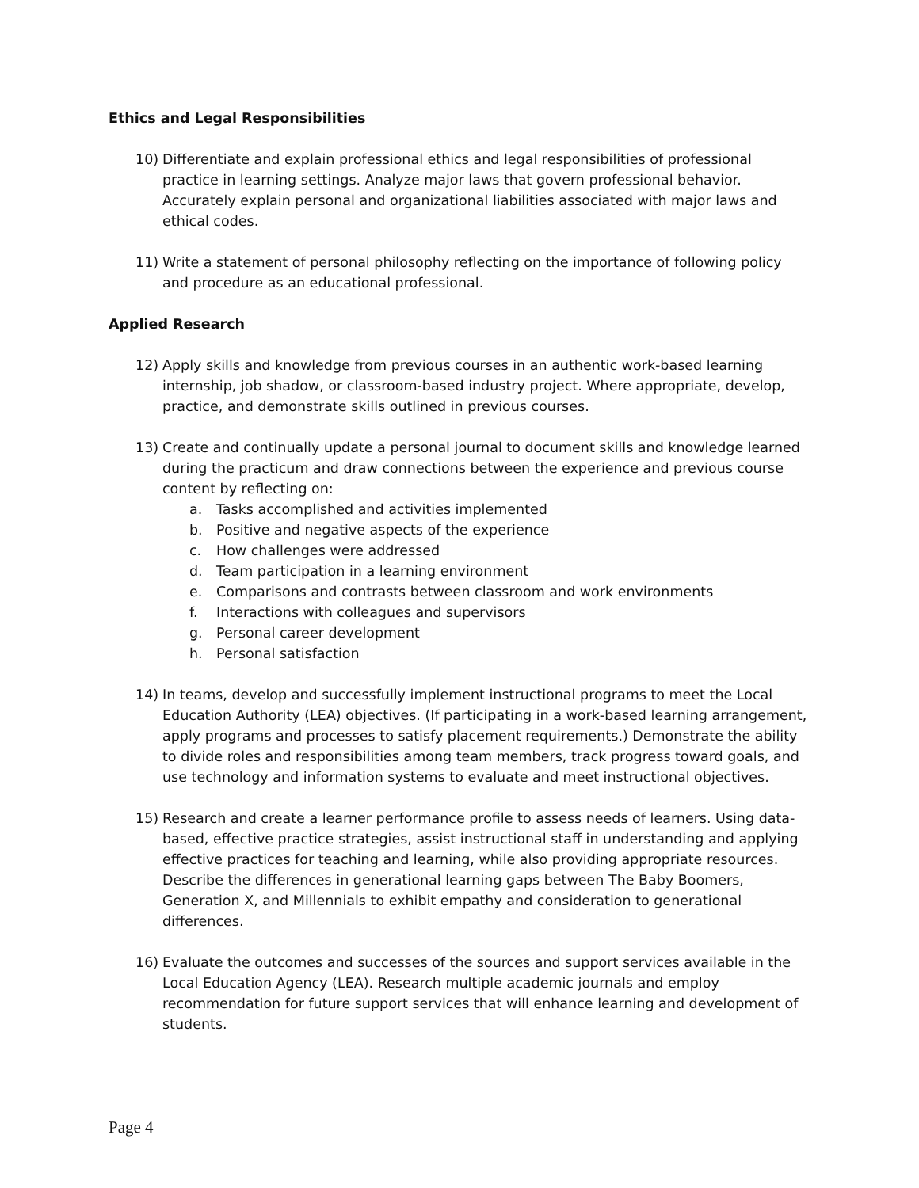Ethics and Legal Responsibilities
10) Differentiate and explain professional ethics and legal responsibilities of professional practice in learning settings. Analyze major laws that govern professional behavior. Accurately explain personal and organizational liabilities associated with major laws and ethical codes.
11) Write a statement of personal philosophy reflecting on the importance of following policy and procedure as an educational professional.
Applied Research
12) Apply skills and knowledge from previous courses in an authentic work-based learning internship, job shadow, or classroom-based industry project. Where appropriate, develop, practice, and demonstrate skills outlined in previous courses.
13) Create and continually update a personal journal to document skills and knowledge learned during the practicum and draw connections between the experience and previous course content by reflecting on:
a. Tasks accomplished and activities implemented
b. Positive and negative aspects of the experience
c. How challenges were addressed
d. Team participation in a learning environment
e. Comparisons and contrasts between classroom and work environments
f. Interactions with colleagues and supervisors
g. Personal career development
h. Personal satisfaction
14) In teams, develop and successfully implement instructional programs to meet the Local Education Authority (LEA) objectives. (If participating in a work-based learning arrangement, apply programs and processes to satisfy placement requirements.) Demonstrate the ability to divide roles and responsibilities among team members, track progress toward goals, and use technology and information systems to evaluate and meet instructional objectives.
15) Research and create a learner performance profile to assess needs of learners. Using data-based, effective practice strategies, assist instructional staff in understanding and applying effective practices for teaching and learning, while also providing appropriate resources. Describe the differences in generational learning gaps between The Baby Boomers, Generation X, and Millennials to exhibit empathy and consideration to generational differences.
16) Evaluate the outcomes and successes of the sources and support services available in the Local Education Agency (LEA). Research multiple academic journals and employ recommendation for future support services that will enhance learning and development of students.
Page 4